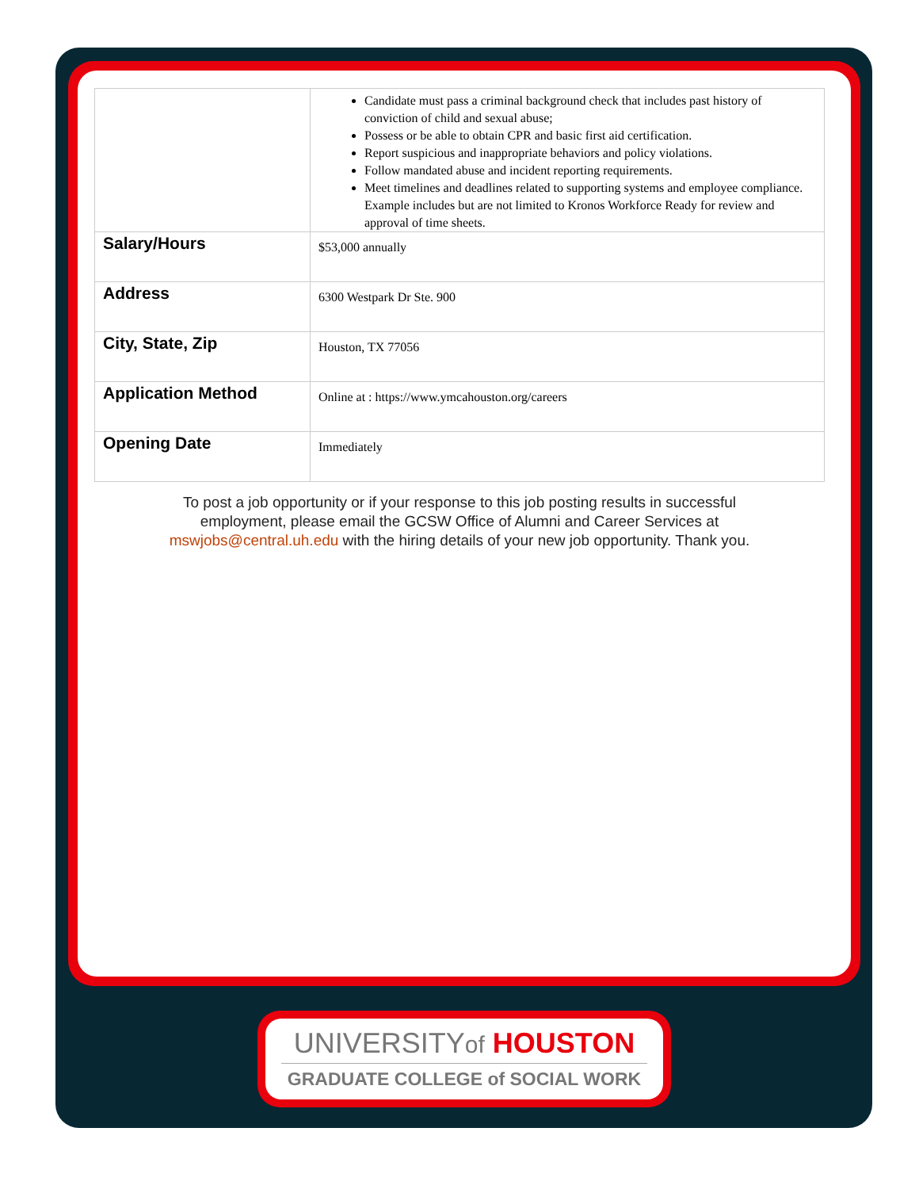| | Candidate must pass a criminal background check that includes past history of conviction of child and sexual abuse; Possess or be able to obtain CPR and basic first aid certification. Report suspicious and inappropriate behaviors and policy violations. Follow mandated abuse and incident reporting requirements. Meet timelines and deadlines related to supporting systems and employee compliance. Example includes but are not limited to Kronos Workforce Ready for review and approval of time sheets. |
| Salary/Hours | $53,000 annually |
| Address | 6300 Westpark Dr Ste. 900 |
| City, State, Zip | Houston, TX 77056 |
| Application Method | Online at : https://www.ymcahouston.org/careers |
| Opening Date | Immediately |
To post a job opportunity or if your response to this job posting results in successful employment, please email the GCSW Office of Alumni and Career Services at mswjobs@central.uh.edu with the hiring details of your new job opportunity. Thank you.
UNIVERSITYof HOUSTON
GRADUATE COLLEGE of SOCIAL WORK